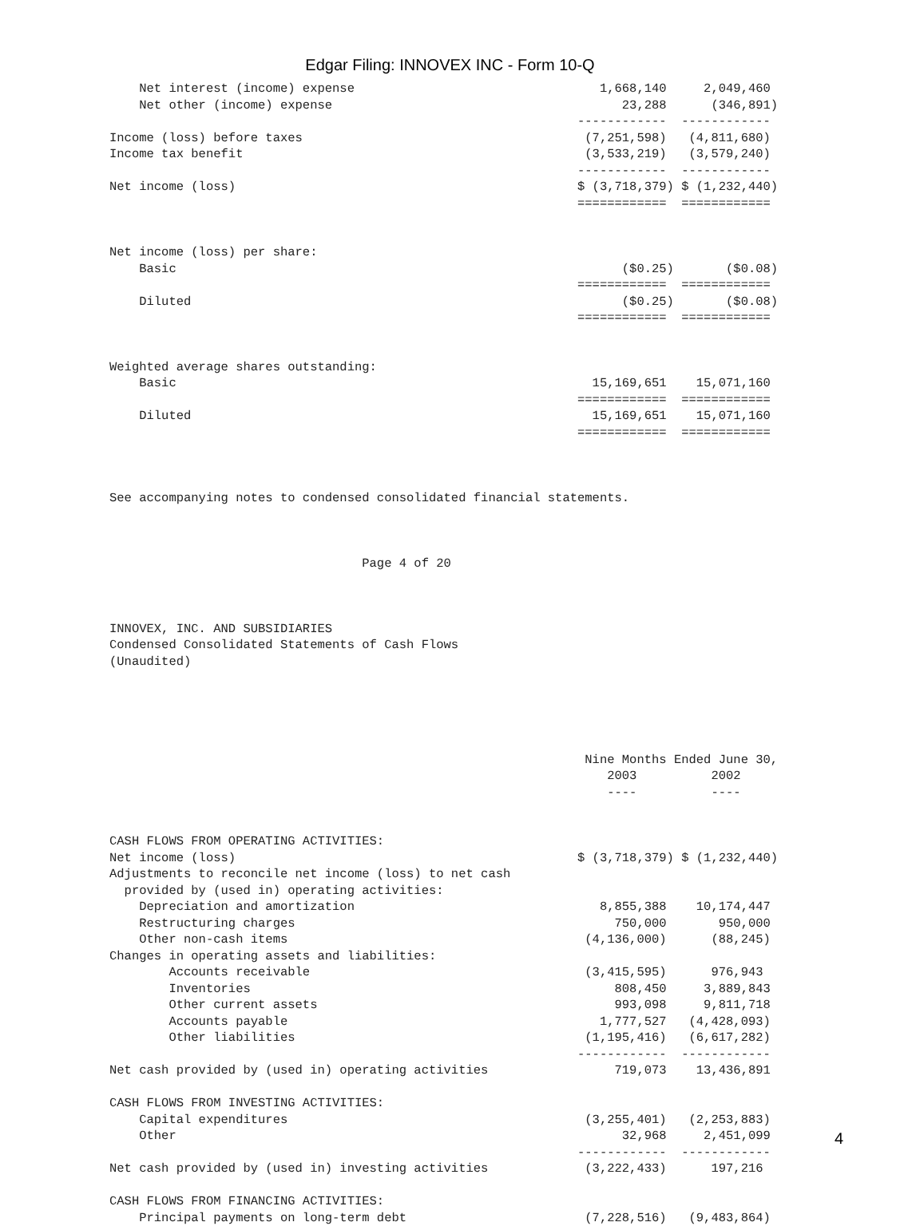Edgar Filing: INNOVEX INC - Form 10-Q
    Net interest (income) expense                                 1,668,140     2,049,460
    Net other (income) expense                                       23,288      (346,891)
                                                               ------------  ------------
Income (loss) before taxes                                      (7,251,598)   (4,811,680)
Income tax benefit                                              (3,533,219)   (3,579,240)
                                                               ------------  ------------
Net income (loss)                                              $ (3,718,379) $ (1,232,440)
                                                               ============  ============


Net income (loss) per share:
    Basic                                                            ($0.25)       ($0.08)
                                                               ============  ============
    Diluted                                                          ($0.25)       ($0.08)
                                                               ============  ============


Weighted average shares outstanding:
    Basic                                                        15,169,651    15,071,160
                                                               ============  ============
    Diluted                                                      15,169,651    15,071,160
                                                               ============  ============



See accompanying notes to condensed consolidated financial statements.



                                  Page 4 of 20



INNOVEX, INC. AND SUBSIDIARIES
Condensed Consolidated Statements of Cash Flows
(Unaudited)





                                                                Nine Months Ended June 30,
                                                                   2003          2002
                                                                   ----          ----


CASH FLOWS FROM OPERATING ACTIVITIES:
Net income (loss)                                              $ (3,718,379) $ (1,232,440)
Adjustments to reconcile net income (loss) to net cash
  provided by (used in) operating activities:
    Depreciation and amortization                                 8,855,388    10,174,447
    Restructuring charges                                           750,000       950,000
    Other non-cash items                                        (4,136,000)      (88,245)
Changes in operating assets and liabilities:
        Accounts receivable                                     (3,415,595)      976,943
        Inventories                                                 808,450     3,889,843
        Other current assets                                        993,098     9,811,718
        Accounts payable                                          1,777,527   (4,428,093)
        Other liabilities                                       (1,195,416)   (6,617,282)
                                                               ------------  ------------
Net cash provided by (used in) operating activities                 719,073    13,436,891

CASH FLOWS FROM INVESTING ACTIVITIES:
    Capital expenditures                                        (3,255,401)   (2,253,883)
    Other                                                            32,968     2,451,099
                                                               ------------  ------------
Net cash provided by (used in) investing activities             (3,222,433)      197,216

CASH FLOWS FROM FINANCING ACTIVITIES:
    Principal payments on long-term debt                        (7,228,516)   (9,483,864)
4